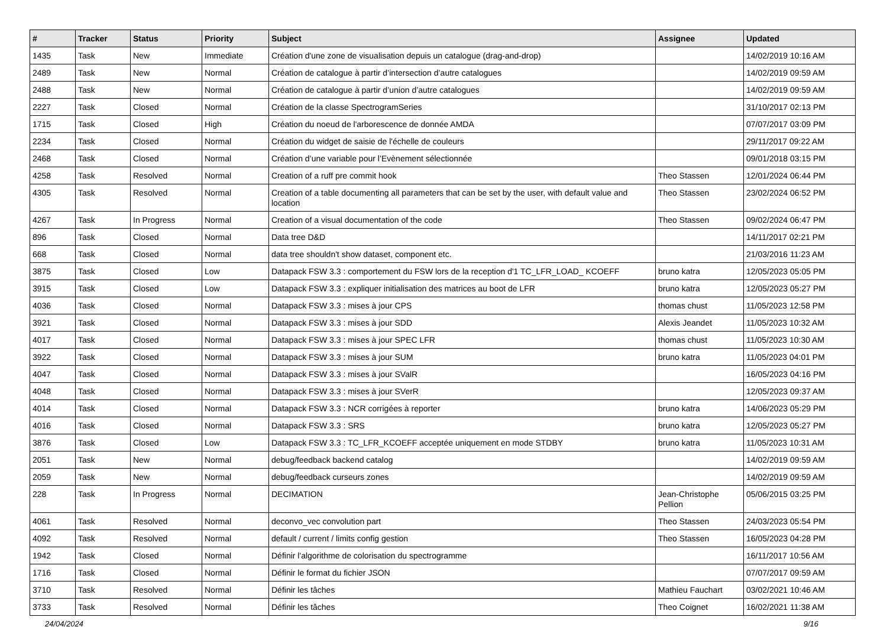| # | Tracker | Status | Priority | Subject | Assignee | Updated |
| --- | --- | --- | --- | --- | --- | --- |
| 1435 | Task | New | Immediate | Création d'une zone de visualisation depuis un catalogue (drag-and-drop) | | 14/02/2019 10:16 AM |
| 2489 | Task | New | Normal | Création de catalogue à partir d’intersection d’autre catalogues | | 14/02/2019 09:59 AM |
| 2488 | Task | New | Normal | Création de catalogue à partir d’union d’autre catalogues | | 14/02/2019 09:59 AM |
| 2227 | Task | Closed | Normal | Création de la classe SpectrogramSeries | | 31/10/2017 02:13 PM |
| 1715 | Task | Closed | High | Création du noeud de l'arborescence de donnée AMDA | | 07/07/2017 03:09 PM |
| 2234 | Task | Closed | Normal | Création du widget de saisie de l'échelle de couleurs | | 29/11/2017 09:22 AM |
| 2468 | Task | Closed | Normal | Création d’une variable pour l’Evènement sélectionnée | | 09/01/2018 03:15 PM |
| 4258 | Task | Resolved | Normal | Creation of a ruff pre commit hook | Theo Stassen | 12/01/2024 06:44 PM |
| 4305 | Task | Resolved | Normal | Creation of a table documenting all parameters that can be set by the user, with default value and location | Theo Stassen | 23/02/2024 06:52 PM |
| 4267 | Task | In Progress | Normal | Creation of a visual documentation of the code | Theo Stassen | 09/02/2024 06:47 PM |
| 896 | Task | Closed | Normal | Data tree D&D | | 14/11/2017 02:21 PM |
| 668 | Task | Closed | Normal | data tree shouldn't show dataset, component etc. | | 21/03/2016 11:23 AM |
| 3875 | Task | Closed | Low | Datapack FSW 3.3 : comportement du FSW lors de la reception d'1 TC_LFR_LOAD_ KCOEFF | bruno katra | 12/05/2023 05:05 PM |
| 3915 | Task | Closed | Low | Datapack FSW 3.3 : expliquer initialisation des matrices au boot de LFR | bruno katra | 12/05/2023 05:27 PM |
| 4036 | Task | Closed | Normal | Datapack FSW 3.3 : mises à jour CPS | thomas chust | 11/05/2023 12:58 PM |
| 3921 | Task | Closed | Normal | Datapack FSW 3.3 : mises à jour SDD | Alexis Jeandet | 11/05/2023 10:32 AM |
| 4017 | Task | Closed | Normal | Datapack FSW 3.3 : mises à jour SPEC LFR | thomas chust | 11/05/2023 10:30 AM |
| 3922 | Task | Closed | Normal | Datapack FSW 3.3 : mises à jour SUM | bruno katra | 11/05/2023 04:01 PM |
| 4047 | Task | Closed | Normal | Datapack FSW 3.3 : mises à jour SValR | | 16/05/2023 04:16 PM |
| 4048 | Task | Closed | Normal | Datapack FSW 3.3 : mises à jour SVerR | | 12/05/2023 09:37 AM |
| 4014 | Task | Closed | Normal | Datapack FSW 3.3 : NCR corrigées à reporter | bruno katra | 14/06/2023 05:29 PM |
| 4016 | Task | Closed | Normal | Datapack FSW 3.3 : SRS | bruno katra | 12/05/2023 05:27 PM |
| 3876 | Task | Closed | Low | Datapack FSW 3.3 : TC_LFR_KCOEFF acceptée uniquement en mode STDBY | bruno katra | 11/05/2023 10:31 AM |
| 2051 | Task | New | Normal | debug/feedback backend catalog | | 14/02/2019 09:59 AM |
| 2059 | Task | New | Normal | debug/feedback curseurs zones | | 14/02/2019 09:59 AM |
| 228 | Task | In Progress | Normal | DECIMATION | Jean-Christophe Pellion | 05/06/2015 03:25 PM |
| 4061 | Task | Resolved | Normal | deconvo_vec convolution part | Theo Stassen | 24/03/2023 05:54 PM |
| 4092 | Task | Resolved | Normal | default / current / limits config gestion | Theo Stassen | 16/05/2023 04:28 PM |
| 1942 | Task | Closed | Normal | Définir l'algorithme de colorisation du spectrogramme | | 16/11/2017 10:56 AM |
| 1716 | Task | Closed | Normal | Définir le format du fichier JSON | | 07/07/2017 09:59 AM |
| 3710 | Task | Resolved | Normal | Définir les tâches | Mathieu Fauchart | 03/02/2021 10:46 AM |
| 3733 | Task | Resolved | Normal | Définir les tâches | Theo Coignet | 16/02/2021 11:38 AM |
24/04/2024 9/16